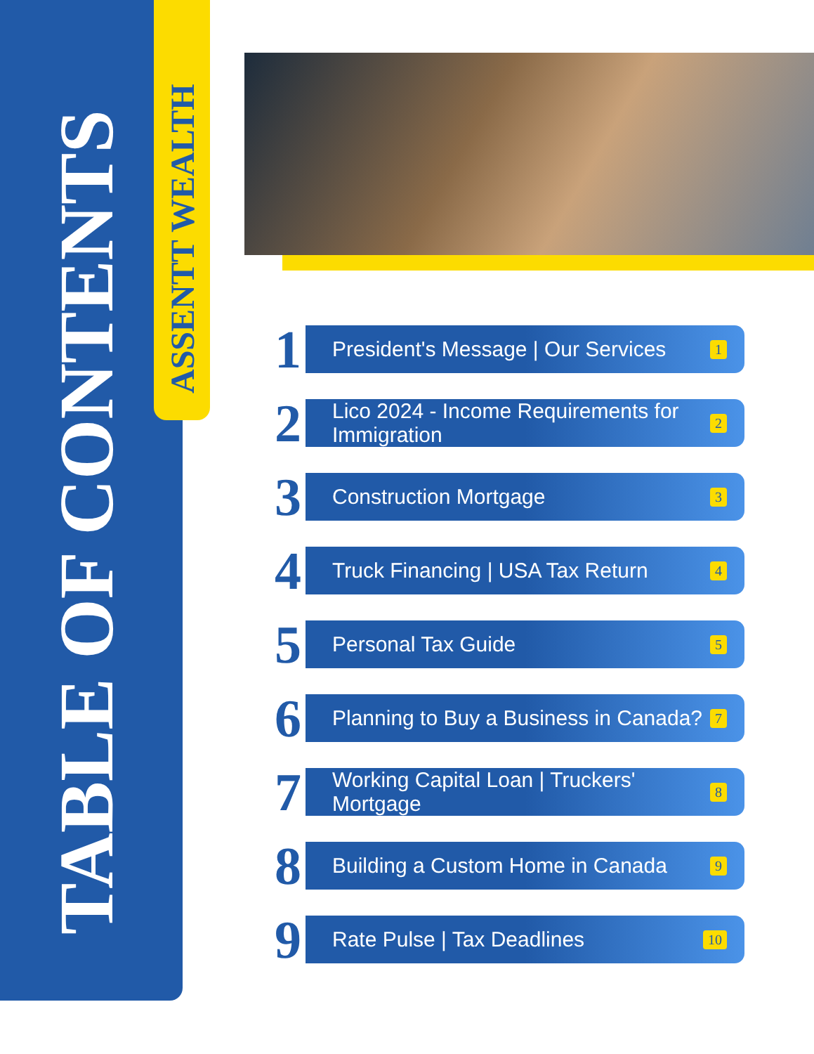TABLE OF CONTENTS
ASSENTT WEALTH
1
President's Message | Our Services 1
2
Lico 2024 - Income Requirements for Immigration 2
3
Construction Mortgage 3
4
Truck Financing | USA Tax Return 4
5
Personal Tax Guide 5
6
Planning to Buy a Business in Canada? 7
7
Working Capital Loan | Truckers' Mortgage 8
8
Building a Custom Home in Canada 9
9
Rate Pulse | Tax Deadlines 10